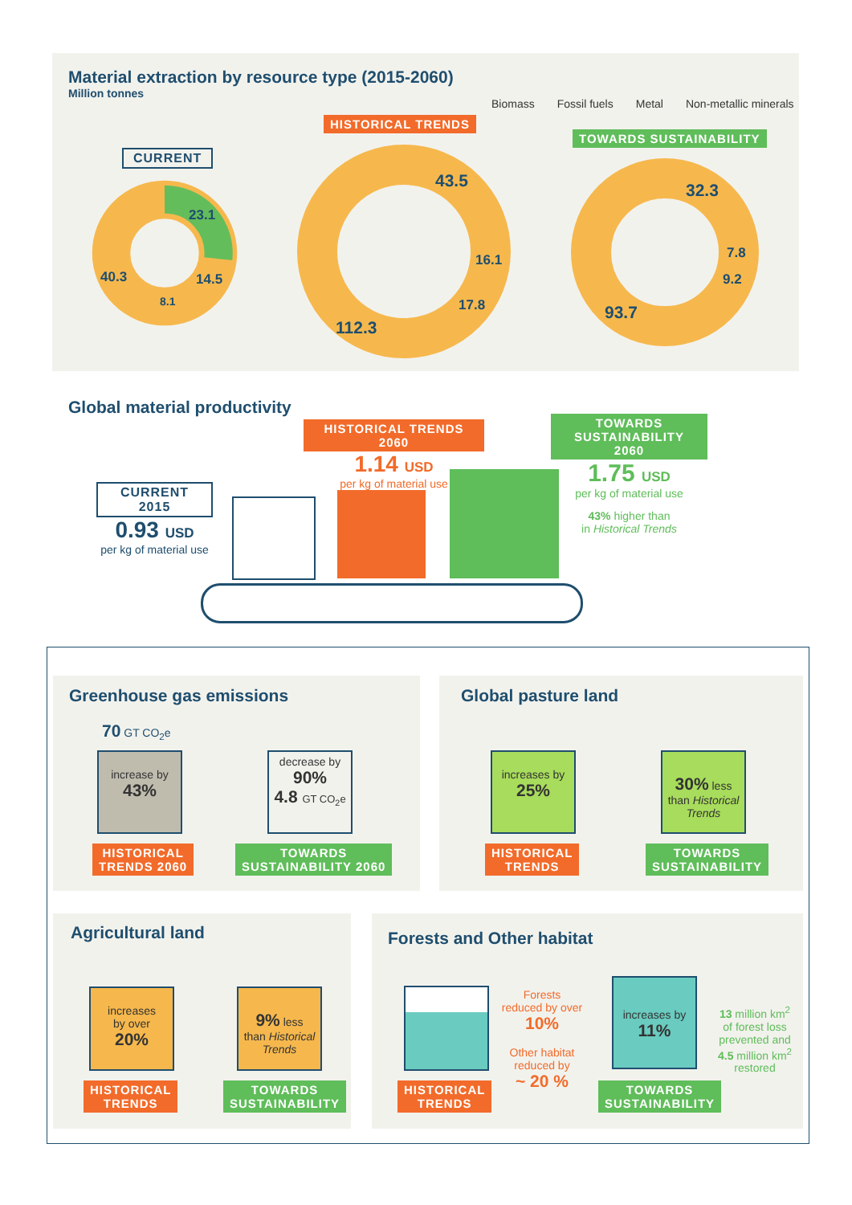Material extraction by resource type (2015-2060)
Million tonnes
Biomass Fossil fuels Metal Non-metallic minerals
HISTORICAL TRENDS
TOWARDS SUSTAINABILITY
CURRENT
23.1
14.5
8.1
40.3
43.5
16.1
17.8
112.3
32.3
7.8
9.2
93.7
Global material productivity
HISTORICAL TRENDS 2060
1.14 USD
per kg of material use
TOWARDS SUSTAINABILITY 2060
1.75 USD
per kg of material use
43% higher than
in Historical Trends
CURRENT 2015
0.93 USD
per kg of material use
Greenhouse gas emissions
70 GT CO<sub>2</sub>e
increase by
43%
decrease by
90%
4.8 GT CO<sub>2</sub>e
HISTORICAL
TRENDS 2060
TOWARDS
SUSTAINABILITY 2060
Global pasture land
increases by
25%
30% less
than Historical Trends
HISTORICAL
TRENDS
TOWARDS
SUSTAINABILITY
Agricultural land
increases
by over
20%
9% less
than Historical Trends
HISTORICAL
TRENDS
TOWARDS
SUSTAINABILITY
Forests and Other habitat
Forests
reduced by over
10%
Other habitat
reduced by
~ 20 %
increases by
11%
13 million km<sup>2</sup>
of forest loss
prevented and
4.5 million km<sup>2</sup>
restored
HISTORICAL
TRENDS
TOWARDS
SUSTAINABILITY